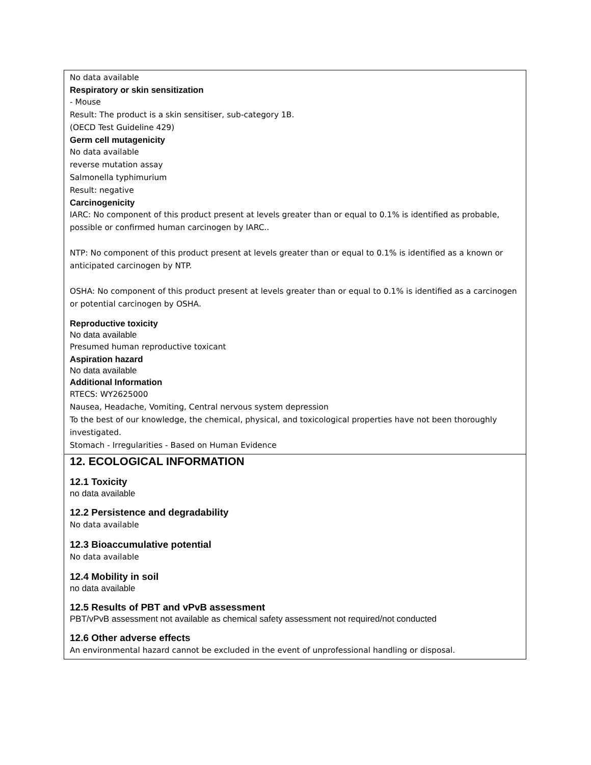No data available
Respiratory or skin sensitization
- Mouse
Result: The product is a skin sensitiser, sub-category 1B.
(OECD Test Guideline 429)
Germ cell mutagenicity
No data available
reverse mutation assay
Salmonella typhimurium
Result: negative
Carcinogenicity
IARC: No component of this product present at levels greater than or equal to 0.1% is identified as probable, possible or confirmed human carcinogen by IARC..
NTP: No component of this product present at levels greater than or equal to 0.1% is identified as a known or anticipated carcinogen by NTP.
OSHA: No component of this product present at levels greater than or equal to 0.1% is identified as a carcinogen or potential carcinogen by OSHA.
Reproductive toxicity
No data available
Presumed human reproductive toxicant
Aspiration hazard
No data available
Additional Information
RTECS: WY2625000
Nausea, Headache, Vomiting, Central nervous system depression
To the best of our knowledge, the chemical, physical, and toxicological properties have not been thoroughly investigated.
Stomach - Irregularities - Based on Human Evidence
12. ECOLOGICAL INFORMATION
12.1 Toxicity
no data available
12.2 Persistence and degradability
No data available
12.3 Bioaccumulative potential
No data available
12.4 Mobility in soil
no data available
12.5 Results of PBT and vPvB assessment
PBT/vPvB assessment not available as chemical safety assessment not required/not conducted
12.6 Other adverse effects
An environmental hazard cannot be excluded in the event of unprofessional handling or disposal.